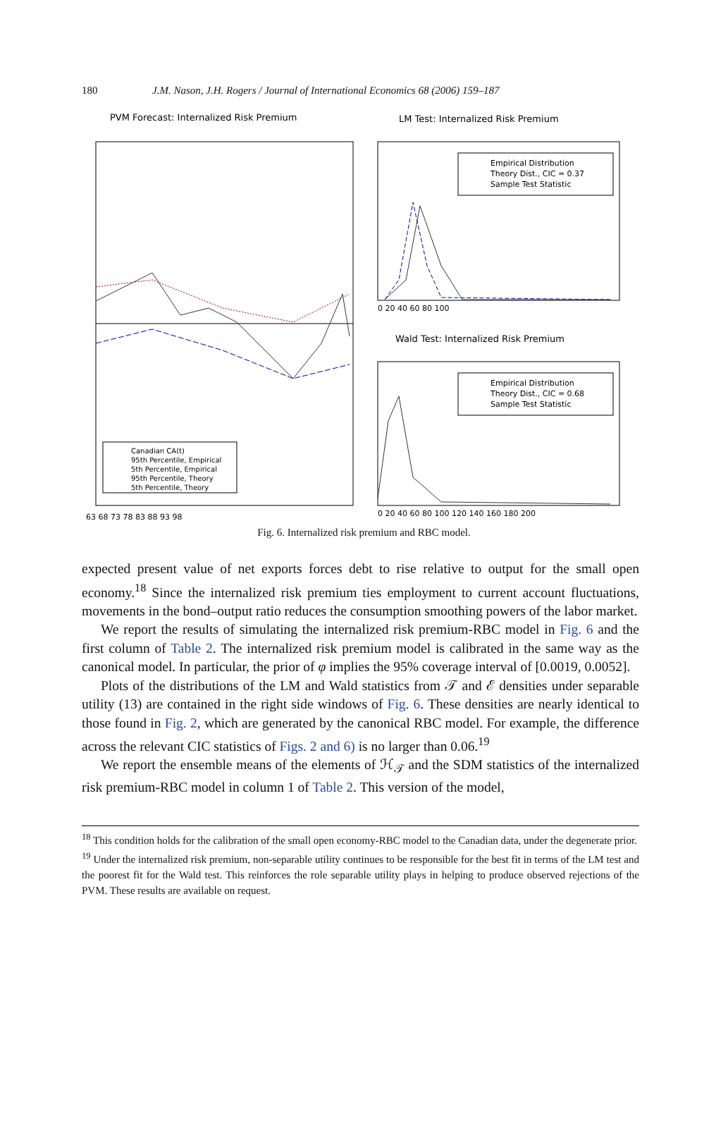180 J.M. Nason, J.H. Rogers / Journal of International Economics 68 (2006) 159–187
PVM Forecast: Internalized Risk Premium
63 68 73 78 83 88 93 98
Canadian CA(t)
95th Percentile, Empirical
5th Percentile, Empirical
95th Percentile, Theory
5th Percentile, Theory
LM Test: Internalized Risk Premium
Empirical Distribution
Theory Dist., CIC = 0.37
Sample Test Statistic
0 20 40 60 80 100
Wald Test: Internalized Risk Premium
Empirical Distribution
Theory Dist., CIC = 0.68
Sample Test Statistic
0 20 40 60 80 100 120 140 160 180 200
Fig. 6. Internalized risk premium and RBC model.
expected present value of net exports forces debt to rise relative to output for the small open economy.<sup>18</sup> Since the internalized risk premium ties employment to current account fluctuations, movements in the bond–output ratio reduces the consumption smoothing powers of the labor market.
We report the results of simulating the internalized risk premium-RBC model in Fig. 6 and the first column of Table 2. The internalized risk premium model is calibrated in the same way as the canonical model. In particular, the prior of φ implies the 95% coverage interval of [0.0019, 0.0052].
Plots of the distributions of the LM and Wald statistics from 𝒯 and ℰ densities under separable utility (13) are contained in the right side windows of Fig. 6. These densities are nearly identical to those found in Fig. 2, which are generated by the canonical RBC model. For example, the difference across the relevant CIC statistics of Figs. 2 and 6) is no larger than 0.06.<sup>19</sup>
We report the ensemble means of the elements of ℋ<sub>𝒯</sub> and the SDM statistics of the internalized risk premium-RBC model in column 1 of Table 2. This version of the model,
<sup>18</sup> This condition holds for the calibration of the small open economy-RBC model to the Canadian data, under the degenerate prior.
<sup>19</sup> Under the internalized risk premium, non-separable utility continues to be responsible for the best fit in terms of the LM test and the poorest fit for the Wald test. This reinforces the role separable utility plays in helping to produce observed rejections of the PVM. These results are available on request.